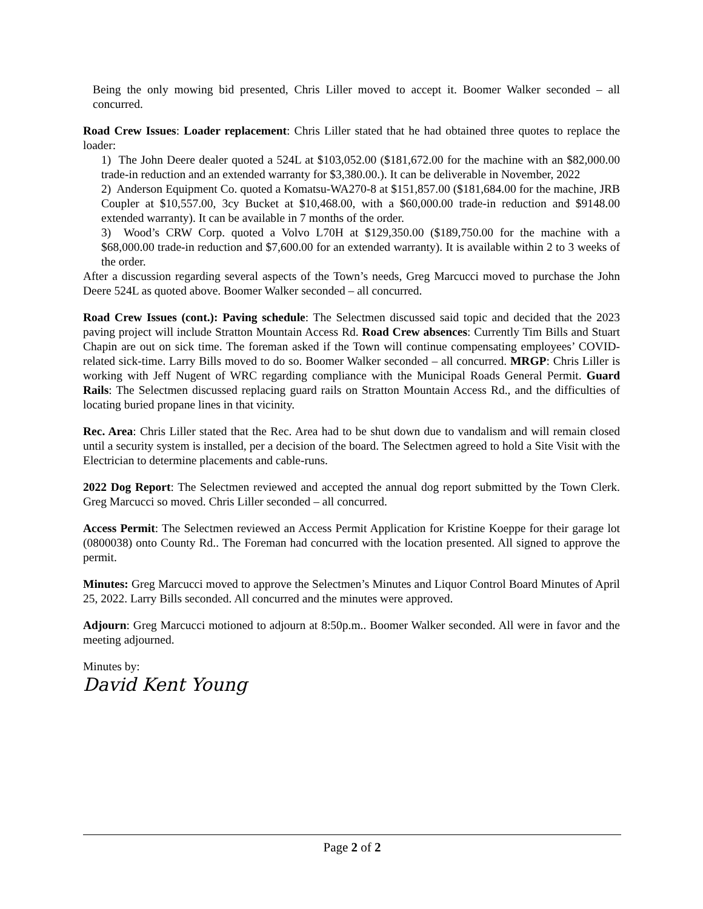Being the only mowing bid presented, Chris Liller moved to accept it. Boomer Walker seconded – all concurred.
Road Crew Issues: Loader replacement: Chris Liller stated that he had obtained three quotes to replace the loader:
1) The John Deere dealer quoted a 524L at $103,052.00 ($181,672.00 for the machine with an $82,000.00 trade-in reduction and an extended warranty for $3,380.00.). It can be deliverable in November, 2022
2) Anderson Equipment Co. quoted a Komatsu-WA270-8 at $151,857.00 ($181,684.00 for the machine, JRB Coupler at $10,557.00, 3cy Bucket at $10,468.00, with a $60,000.00 trade-in reduction and $9148.00 extended warranty). It can be available in 7 months of the order.
3) Wood’s CRW Corp. quoted a Volvo L70H at $129,350.00 ($189,750.00 for the machine with a $68,000.00 trade-in reduction and $7,600.00 for an extended warranty). It is available within 2 to 3 weeks of the order.
After a discussion regarding several aspects of the Town’s needs, Greg Marcucci moved to purchase the John Deere 524L as quoted above. Boomer Walker seconded – all concurred.
Road Crew Issues (cont.): Paving schedule: The Selectmen discussed said topic and decided that the 2023 paving project will include Stratton Mountain Access Rd. Road Crew absences: Currently Tim Bills and Stuart Chapin are out on sick time. The foreman asked if the Town will continue compensating employees’ COVID-related sick-time. Larry Bills moved to do so. Boomer Walker seconded – all concurred. MRGP: Chris Liller is working with Jeff Nugent of WRC regarding compliance with the Municipal Roads General Permit. Guard Rails: The Selectmen discussed replacing guard rails on Stratton Mountain Access Rd., and the difficulties of locating buried propane lines in that vicinity.
Rec. Area: Chris Liller stated that the Rec. Area had to be shut down due to vandalism and will remain closed until a security system is installed, per a decision of the board. The Selectmen agreed to hold a Site Visit with the Electrician to determine placements and cable-runs.
2022 Dog Report: The Selectmen reviewed and accepted the annual dog report submitted by the Town Clerk. Greg Marcucci so moved. Chris Liller seconded – all concurred.
Access Permit: The Selectmen reviewed an Access Permit Application for Kristine Koeppe for their garage lot (0800038) onto County Rd.. The Foreman had concurred with the location presented. All signed to approve the permit.
Minutes: Greg Marcucci moved to approve the Selectmen’s Minutes and Liquor Control Board Minutes of April 25, 2022. Larry Bills seconded. All concurred and the minutes were approved.
Adjourn: Greg Marcucci motioned to adjourn at 8:50p.m.. Boomer Walker seconded. All were in favor and the meeting adjourned.
Minutes by:
David Kent Young
Page 2 of 2